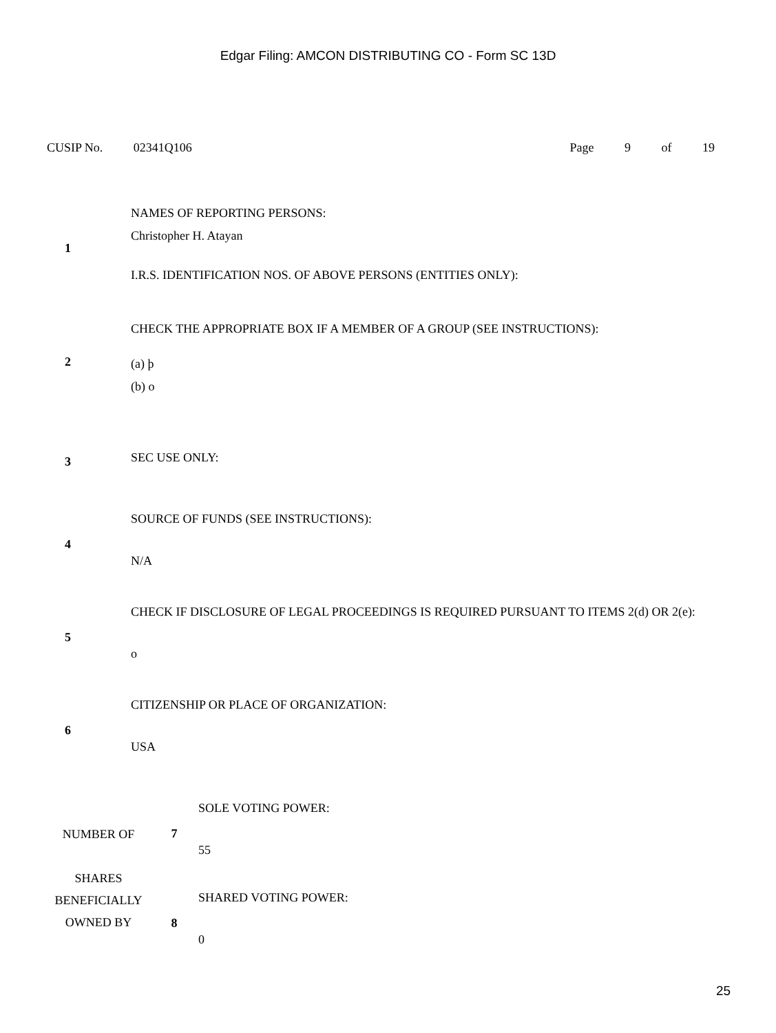Edgar Filing: AMCON DISTRIBUTING CO - Form SC 13D
CUSIP No. 02341Q106 Page 9 of 19
| 1 | NAMES OF REPORTING PERSONS: Christopher H. Atayan I.R.S. IDENTIFICATION NOS. OF ABOVE PERSONS (ENTITIES ONLY): |
| 2 | CHECK THE APPROPRIATE BOX IF A MEMBER OF A GROUP (SEE INSTRUCTIONS): (a) þ (b) o |
| 3 | SEC USE ONLY: |
| 4 | SOURCE OF FUNDS (SEE INSTRUCTIONS): N/A |
| 5 | CHECK IF DISCLOSURE OF LEGAL PROCEEDINGS IS REQUIRED PURSUANT TO ITEMS 2(d) OR 2(e): o |
| 6 | CITIZENSHIP OR PLACE OF ORGANIZATION: USA |
| NUMBER OF SHARES BENEFICIALLY OWNED BY | 7 | SOLE VOTING POWER: 55 |
| | 8 | SHARED VOTING POWER: 0 |
25